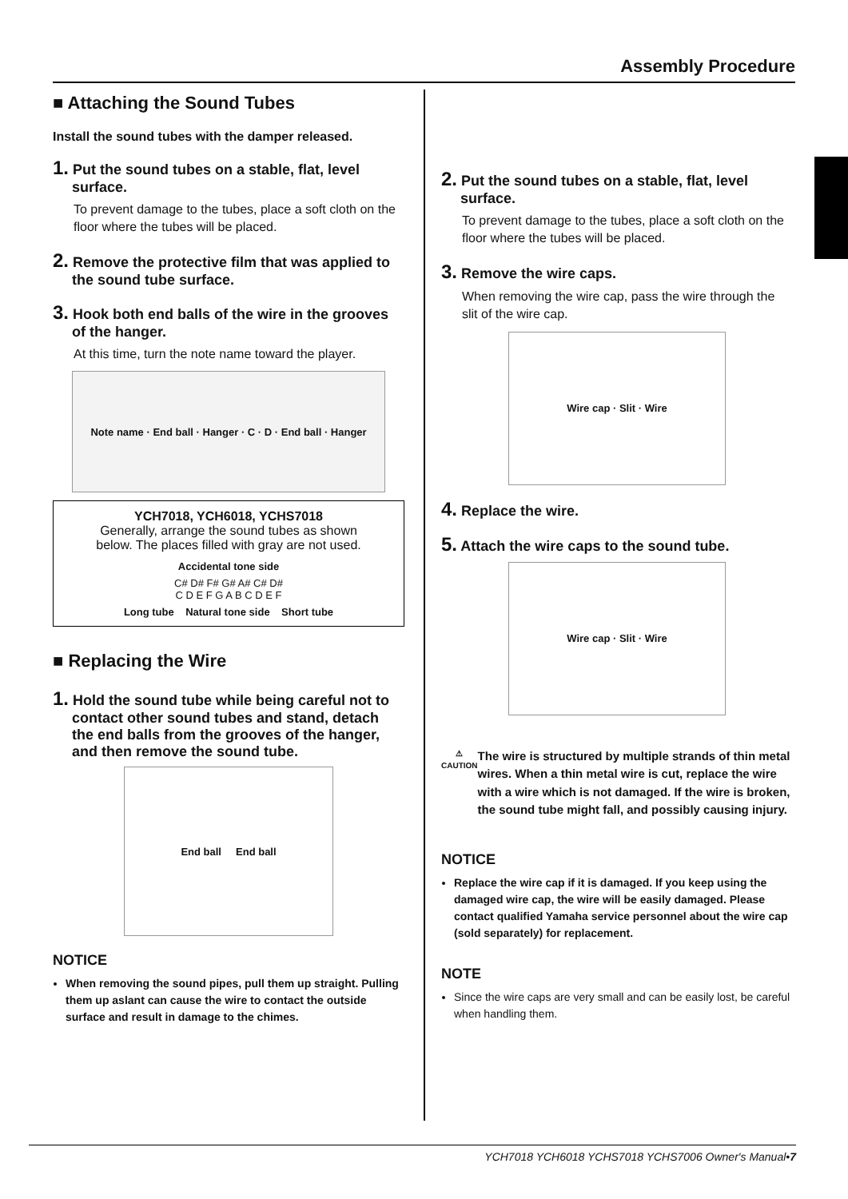Assembly Procedure
■ Attaching the Sound Tubes
Install the sound tubes with the damper released.
1. Put the sound tubes on a stable, flat, level surface.
To prevent damage to the tubes, place a soft cloth on the floor where the tubes will be placed.
2. Remove the protective film that was applied to the sound tube surface.
3. Hook both end balls of the wire in the grooves of the hanger.
At this time, turn the note name toward the player.
Note name · End ball · Hanger · C · D · End ball · Hanger
YCH7018, YCH6018, YCHS7018
Generally, arrange the sound tubes as shown below. The places filled with gray are not used.
Accidental tone side
C# D# F# G# A# C# D#
C D E F G A B C D E F
Long tube Natural tone side Short tube
■ Replacing the Wire
1. Hold the sound tube while being careful not to contact other sound tubes and stand, detach the end balls from the grooves of the hanger, and then remove the sound tube.
End ball End ball
NOTICE
When removing the sound pipes, pull them up straight. Pulling them up aslant can cause the wire to contact the outside surface and result in damage to the chimes.
2. Put the sound tubes on a stable, flat, level surface.
To prevent damage to the tubes, place a soft cloth on the floor where the tubes will be placed.
3. Remove the wire caps.
When removing the wire cap, pass the wire through the slit of the wire cap.
Wire cap · Slit · Wire
4. Replace the wire.
5. Attach the wire caps to the sound tube.
Wire cap · Slit · Wire
⚠
CAUTION
The wire is structured by multiple strands of thin metal wires. When a thin metal wire is cut, replace the wire with a wire which is not damaged. If the wire is broken, the sound tube might fall, and possibly causing injury.
NOTICE
Replace the wire cap if it is damaged. If you keep using the damaged wire cap, the wire will be easily damaged. Please contact qualified Yamaha service personnel about the wire cap (sold separately) for replacement.
NOTE
Since the wire caps are very small and can be easily lost, be careful when handling them.
YCH7018 YCH6018 YCHS7018 YCHS7006 Owner's Manual•7